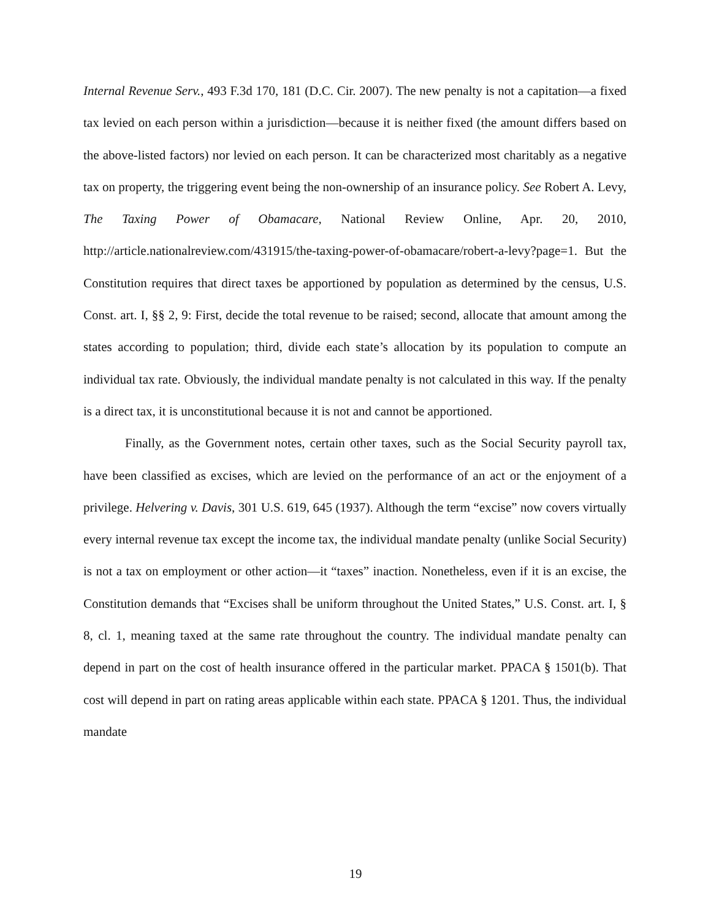Internal Revenue Serv., 493 F.3d 170, 181 (D.C. Cir. 2007). The new penalty is not a capitation—a fixed tax levied on each person within a jurisdiction—because it is neither fixed (the amount differs based on the above-listed factors) nor levied on each person. It can be characterized most charitably as a negative tax on property, the triggering event being the non-ownership of an insurance policy. See Robert A. Levy, The Taxing Power of Obamacare, National Review Online, Apr. 20, 2010, http://article.nationalreview.com/431915/the-taxing-power-of-obamacare/robert-a-levy?page=1. But the Constitution requires that direct taxes be apportioned by population as determined by the census, U.S. Const. art. I, §§ 2, 9: First, decide the total revenue to be raised; second, allocate that amount among the states according to population; third, divide each state’s allocation by its population to compute an individual tax rate. Obviously, the individual mandate penalty is not calculated in this way. If the penalty is a direct tax, it is unconstitutional because it is not and cannot be apportioned.
Finally, as the Government notes, certain other taxes, such as the Social Security payroll tax, have been classified as excises, which are levied on the performance of an act or the enjoyment of a privilege. Helvering v. Davis, 301 U.S. 619, 645 (1937). Although the term “excise” now covers virtually every internal revenue tax except the income tax, the individual mandate penalty (unlike Social Security) is not a tax on employment or other action—it “taxes” inaction. Nonetheless, even if it is an excise, the Constitution demands that “Excises shall be uniform throughout the United States,” U.S. Const. art. I, § 8, cl. 1, meaning taxed at the same rate throughout the country. The individual mandate penalty can depend in part on the cost of health insurance offered in the particular market. PPACA § 1501(b). That cost will depend in part on rating areas applicable within each state. PPACA § 1201. Thus, the individual mandate
19